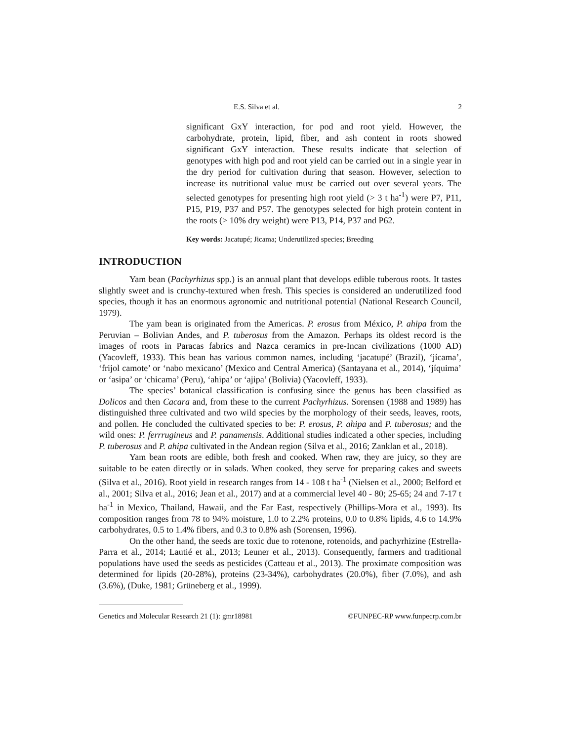E.S. Silva et al. 2
significant GxY interaction, for pod and root yield. However, the carbohydrate, protein, lipid, fiber, and ash content in roots showed significant GxY interaction. These results indicate that selection of genotypes with high pod and root yield can be carried out in a single year in the dry period for cultivation during that season. However, selection to increase its nutritional value must be carried out over several years. The selected genotypes for presenting high root yield (> 3 t ha<sup>-1</sup>) were P7, P11, P15, P19, P37 and P57. The genotypes selected for high protein content in the roots (> 10% dry weight) were P13, P14, P37 and P62.
Key words: Jacatupé; Jicama; Underutilized species; Breeding
INTRODUCTION
Yam bean (Pachyrhizus spp.) is an annual plant that develops edible tuberous roots. It tastes slightly sweet and is crunchy-textured when fresh. This species is considered an underutilized food species, though it has an enormous agronomic and nutritional potential (National Research Council, 1979).
The yam bean is originated from the Americas. P. erosus from México, P. ahipa from the Peruvian – Bolivian Andes, and P. tuberosus from the Amazon. Perhaps its oldest record is the images of roots in Paracas fabrics and Nazca ceramics in pre-Incan civilizations (1000 AD) (Yacovleff, 1933). This bean has various common names, including ‘jacatupé’ (Brazil), ‘jícama’, ‘frijol camote’ or ‘nabo mexicano’ (Mexico and Central America) (Santayana et al., 2014), ‘jíquima’ or ‘asipa’ or ‘chicama’ (Peru), ‘ahipa’ or ‘ajipa’ (Bolivia) (Yacovleff, 1933).
The species’ botanical classification is confusing since the genus has been classified as Dolicos and then Cacara and, from these to the current Pachyrhizus. Sorensen (1988 and 1989) has distinguished three cultivated and two wild species by the morphology of their seeds, leaves, roots, and pollen. He concluded the cultivated species to be: P. erosus, P. ahipa and P. tuberosus; and the wild ones: P. ferrrugineus and P. panamensis. Additional studies indicated a other species, including P. tuberosus and P. ahipa cultivated in the Andean region (Silva et al., 2016; Zanklan et al., 2018).
Yam bean roots are edible, both fresh and cooked. When raw, they are juicy, so they are suitable to be eaten directly or in salads. When cooked, they serve for preparing cakes and sweets (Silva et al., 2016). Root yield in research ranges from 14 - 108 t ha<sup>-1</sup> (Nielsen et al., 2000; Belford et al., 2001; Silva et al., 2016; Jean et al., 2017) and at a commercial level 40 - 80; 25-65; 24 and 7-17 t ha<sup>-1</sup> in Mexico, Thailand, Hawaii, and the Far East, respectively (Phillips-Mora et al., 1993). Its composition ranges from 78 to 94% moisture, 1.0 to 2.2% proteins, 0.0 to 0.8% lipids, 4.6 to 14.9% carbohydrates, 0.5 to 1.4% fibers, and 0.3 to 0.8% ash (Sorensen, 1996).
On the other hand, the seeds are toxic due to rotenone, rotenoids, and pachyrhizine (Estrella-Parra et al., 2014; Lautié et al., 2013; Leuner et al., 2013). Consequently, farmers and traditional populations have used the seeds as pesticides (Catteau et al., 2013). The proximate composition was determined for lipids (20-28%), proteins (23-34%), carbohydrates (20.0%), fiber (7.0%), and ash (3.6%), (Duke, 1981; Grüneberg et al., 1999).
Genetics and Molecular Research 21 (1): gmr18981 ©FUNPEC-RP www.funpecrp.com.br